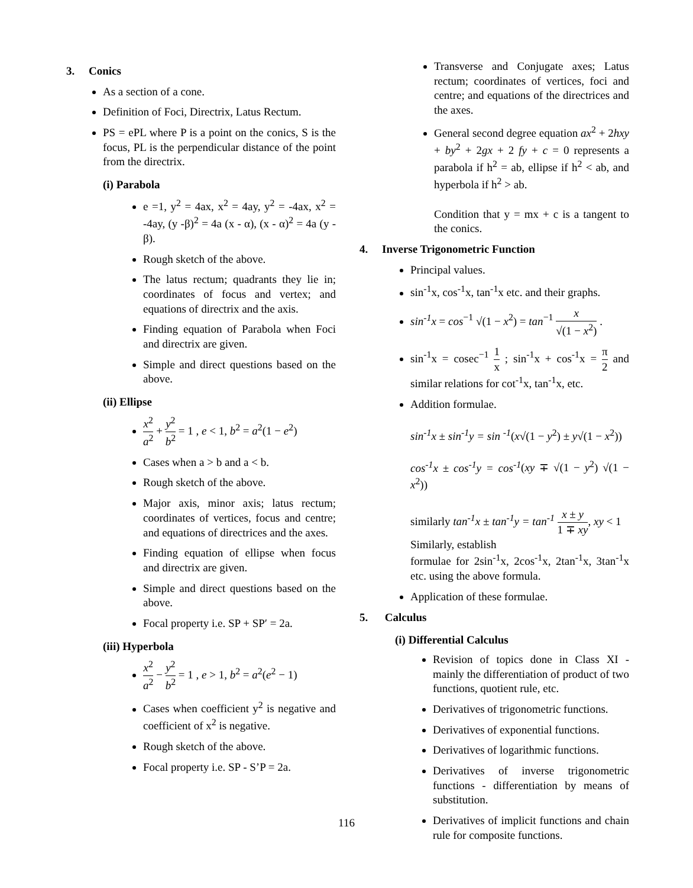3. Conics
As a section of a cone.
Definition of Foci, Directrix, Latus Rectum.
PS = ePL where P is a point on the conics, S is the focus, PL is the perpendicular distance of the point from the directrix.
(i) Parabola
e =1, y<sup>2</sup> = 4ax, x<sup>2</sup> = 4ay, y<sup>2</sup> = -4ax, x<sup>2</sup> = -4ay, (y -β)<sup>2</sup> = 4a (x - α), (x - α)<sup>2</sup> = 4a (y - β).
Rough sketch of the above.
The latus rectum; quadrants they lie in; coordinates of focus and vertex; and equations of directrix and the axis.
Finding equation of Parabola when Foci and directrix are given.
Simple and direct questions based on the above.
(ii) Ellipse
x<sup>2</sup> a<sup>2</sup> + y<sup>2</sup> b<sup>2</sup> = 1 , e < 1, b<sup>2</sup> = a<sup>2</sup>(1 − e<sup>2</sup>)
Cases when a > b and a < b.
Rough sketch of the above.
Major axis, minor axis; latus rectum; coordinates of vertices, focus and centre; and equations of directrices and the axes.
Finding equation of ellipse when focus and directrix are given.
Simple and direct questions based on the above.
Focal property i.e. SP + SP′ = 2a.
(iii) Hyperbola
x<sup>2</sup> a<sup>2</sup> − y<sup>2</sup> b<sup>2</sup> = 1 , e > 1, b<sup>2</sup> = a<sup>2</sup>(e<sup>2</sup> − 1)
Cases when coefficient y<sup>2</sup> is negative and coefficient of x<sup>2</sup> is negative.
Rough sketch of the above.
Focal property i.e. SP - S’P = 2a.
Transverse and Conjugate axes; Latus rectum; coordinates of vertices, foci and centre; and equations of the directrices and the axes.
General second degree equation ax<sup>2</sup> + 2hxy + by<sup>2</sup> + 2gx + 2 fy + c = 0 represents a parabola if h<sup>2</sup> = ab, ellipse if h<sup>2</sup> < ab, and hyperbola if h<sup>2</sup> > ab.
Condition that y = mx + c is a tangent to the conics.
4. Inverse Trigonometric Function
Principal values.
sin<sup>-1</sup>x, cos<sup>-1</sup>x, tan<sup>-1</sup>x etc. and their graphs.
sin<sup>-1</sup>x = cos<sup>−1</sup> √(1 − x<sup>2</sup>) = tan<sup>−1</sup> x √(1 − x<sup>2</sup>) .
sin<sup>-1</sup>x = cosec<sup>−1</sup> 1 x ; sin<sup>-1</sup>x + cos<sup>-1</sup>x = π 2 and similar relations for cot<sup>-1</sup>x, tan<sup>-1</sup>x, etc.
Addition formulae.
sin<sup>-1</sup>x ± sin<sup>-1</sup>y = sin <sup>-1</sup>(x√(1 − y<sup>2</sup>) ± y√(1 − x<sup>2</sup>))
cos<sup>-1</sup>x ± cos<sup>-1</sup>y = cos<sup>-1</sup>(xy ∓ √(1 − y<sup>2</sup>) √(1 − x<sup>2</sup>))
similarly tan<sup>-1</sup>x ± tan<sup>-1</sup>y = tan<sup>-1</sup> x ± y 1 ∓ xy, xy < 1
Similarly, establish
formulae for 2sin<sup>-1</sup>x, 2cos<sup>-1</sup>x, 2tan<sup>-1</sup>x, 3tan<sup>-1</sup>x etc. using the above formula.
Application of these formulae.
5. Calculus
(i) Differential Calculus
Revision of topics done in Class XI - mainly the differentiation of product of two functions, quotient rule, etc.
Derivatives of trigonometric functions.
Derivatives of exponential functions.
Derivatives of logarithmic functions.
Derivatives of inverse trigonometric functions - differentiation by means of substitution.
Derivatives of implicit functions and chain rule for composite functions.
116